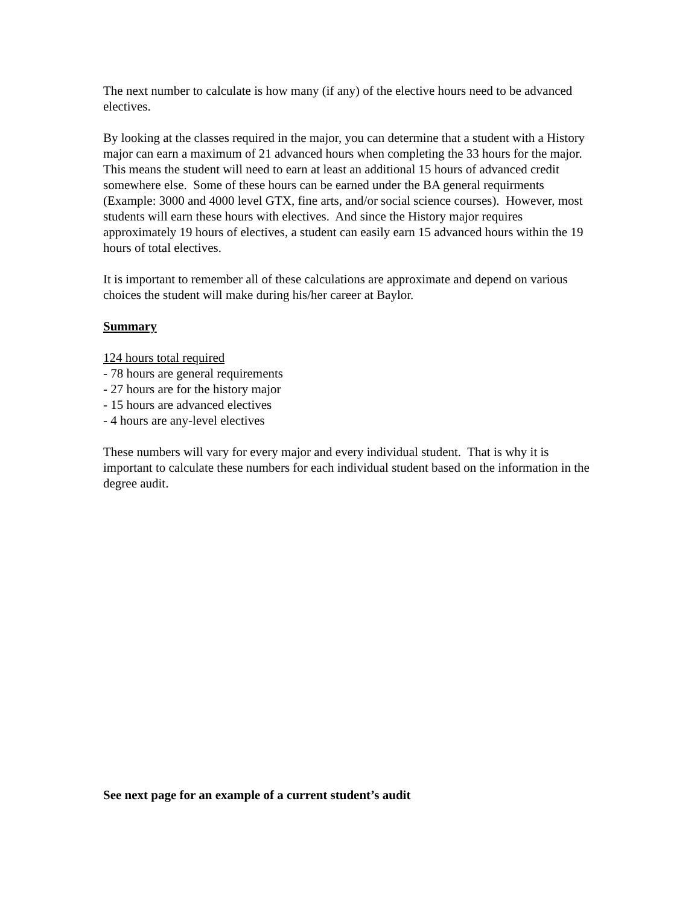The next number to calculate is how many (if any) of the elective hours need to be advanced electives.
By looking at the classes required in the major, you can determine that a student with a History major can earn a maximum of 21 advanced hours when completing the 33 hours for the major. This means the student will need to earn at least an additional 15 hours of advanced credit somewhere else. Some of these hours can be earned under the BA general requirments (Example: 3000 and 4000 level GTX, fine arts, and/or social science courses). However, most students will earn these hours with electives. And since the History major requires approximately 19 hours of electives, a student can easily earn 15 advanced hours within the 19 hours of total electives.
It is important to remember all of these calculations are approximate and depend on various choices the student will make during his/her career at Baylor.
Summary
124 hours total required
- 78 hours are general requirements
- 27 hours are for the history major
- 15 hours are advanced electives
- 4 hours are any-level electives
These numbers will vary for every major and every individual student. That is why it is important to calculate these numbers for each individual student based on the information in the degree audit.
See next page for an example of a current student’s audit